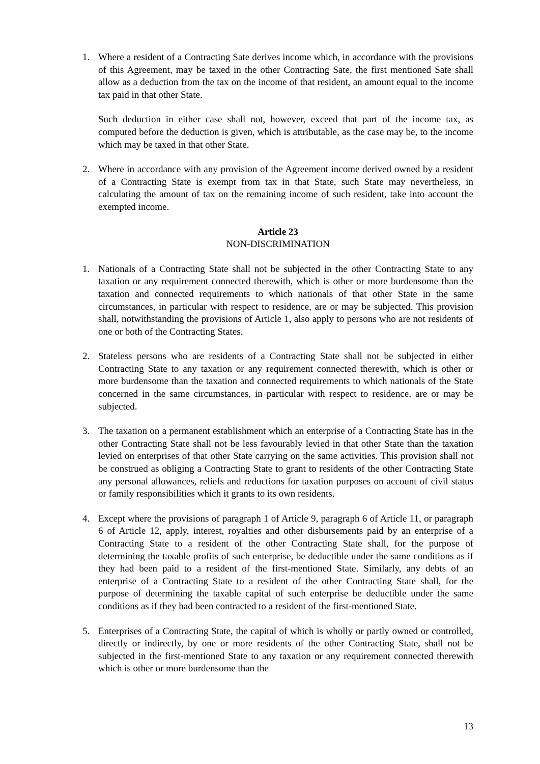1. Where a resident of a Contracting Sate derives income which, in accordance with the provisions of this Agreement, may be taxed in the other Contracting Sate, the first mentioned Sate shall allow as a deduction from the tax on the income of that resident, an amount equal to the income tax paid in that other State.
Such deduction in either case shall not, however, exceed that part of the income tax, as computed before the deduction is given, which is attributable, as the case may be, to the income which may be taxed in that other State.
2. Where in accordance with any provision of the Agreement income derived owned by a resident of a Contracting State is exempt from tax in that State, such State may nevertheless, in calculating the amount of tax on the remaining income of such resident, take into account the exempted income.
Article 23
NON-DISCRIMINATION
1. Nationals of a Contracting State shall not be subjected in the other Contracting State to any taxation or any requirement connected therewith, which is other or more burdensome than the taxation and connected requirements to which nationals of that other State in the same circumstances, in particular with respect to residence, are or may be subjected. This provision shall, notwithstanding the provisions of Article 1, also apply to persons who are not residents of one or both of the Contracting States.
2. Stateless persons who are residents of a Contracting State shall not be subjected in either Contracting State to any taxation or any requirement connected therewith, which is other or more burdensome than the taxation and connected requirements to which nationals of the State concerned in the same circumstances, in particular with respect to residence, are or may be subjected.
3. The taxation on a permanent establishment which an enterprise of a Contracting State has in the other Contracting State shall not be less favourably levied in that other State than the taxation levied on enterprises of that other State carrying on the same activities. This provision shall not be construed as obliging a Contracting State to grant to residents of the other Contracting State any personal allowances, reliefs and reductions for taxation purposes on account of civil status or family responsibilities which it grants to its own residents.
4. Except where the provisions of paragraph 1 of Article 9, paragraph 6 of Article 11, or paragraph 6 of Article 12, apply, interest, royalties and other disbursements paid by an enterprise of a Contracting State to a resident of the other Contracting State shall, for the purpose of determining the taxable profits of such enterprise, be deductible under the same conditions as if they had been paid to a resident of the first-mentioned State. Similarly, any debts of an enterprise of a Contracting State to a resident of the other Contracting State shall, for the purpose of determining the taxable capital of such enterprise be deductible under the same conditions as if they had been contracted to a resident of the first-mentioned State.
5. Enterprises of a Contracting State, the capital of which is wholly or partly owned or controlled, directly or indirectly, by one or more residents of the other Contracting State, shall not be subjected in the first-mentioned State to any taxation or any requirement connected therewith which is other or more burdensome than the
13